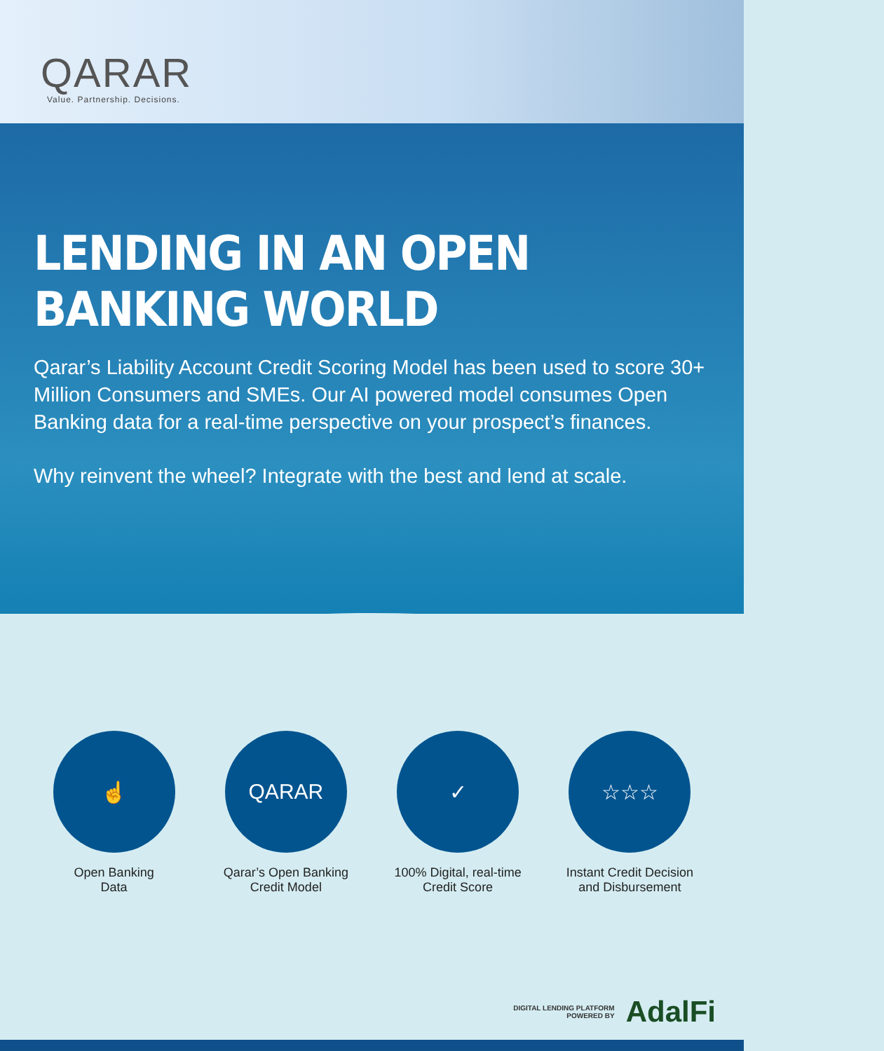QARAR
Value. Partnership. Decisions.
LENDING IN AN OPEN BANKING WORLD
Qarar’s Liability Account Credit Scoring Model has been used to score 30+ Million Consumers and SMEs. Our AI powered model consumes Open Banking data for a real-time perspective on your prospect’s finances.
Why reinvent the wheel? Integrate with the best and lend at scale.
☝
Open Banking
Data
QARAR
Qarar’s Open Banking
Credit Model
✓
100% Digital, real-time
Credit Score
☆☆☆
Instant Credit Decision
and Disbursement
DIGITAL LENDING PLATFORM
POWERED BY
AdalFi